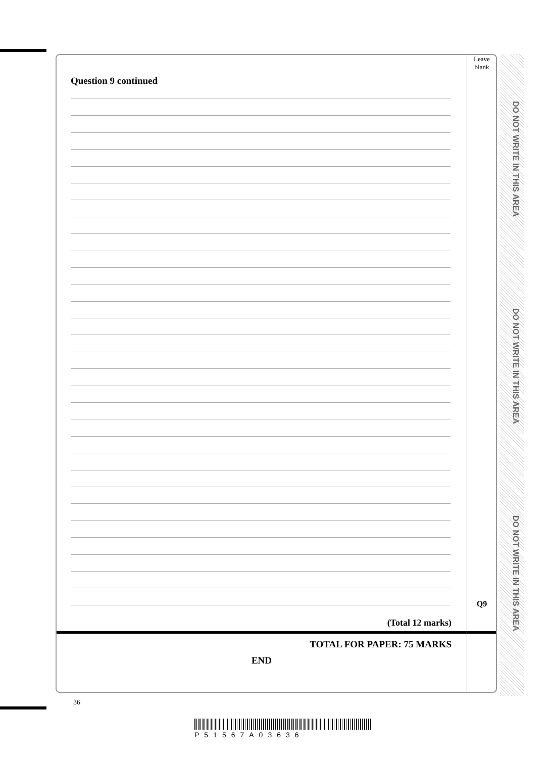Question 9 continued
(Total 12 marks)
TOTAL FOR PAPER: 75 MARKS
END
Leave
blank
Q9
36
P51567A03636
DO NOT WRITE IN THIS AREA
DO NOT WRITE IN THIS AREA
DO NOT WRITE IN THIS AREA